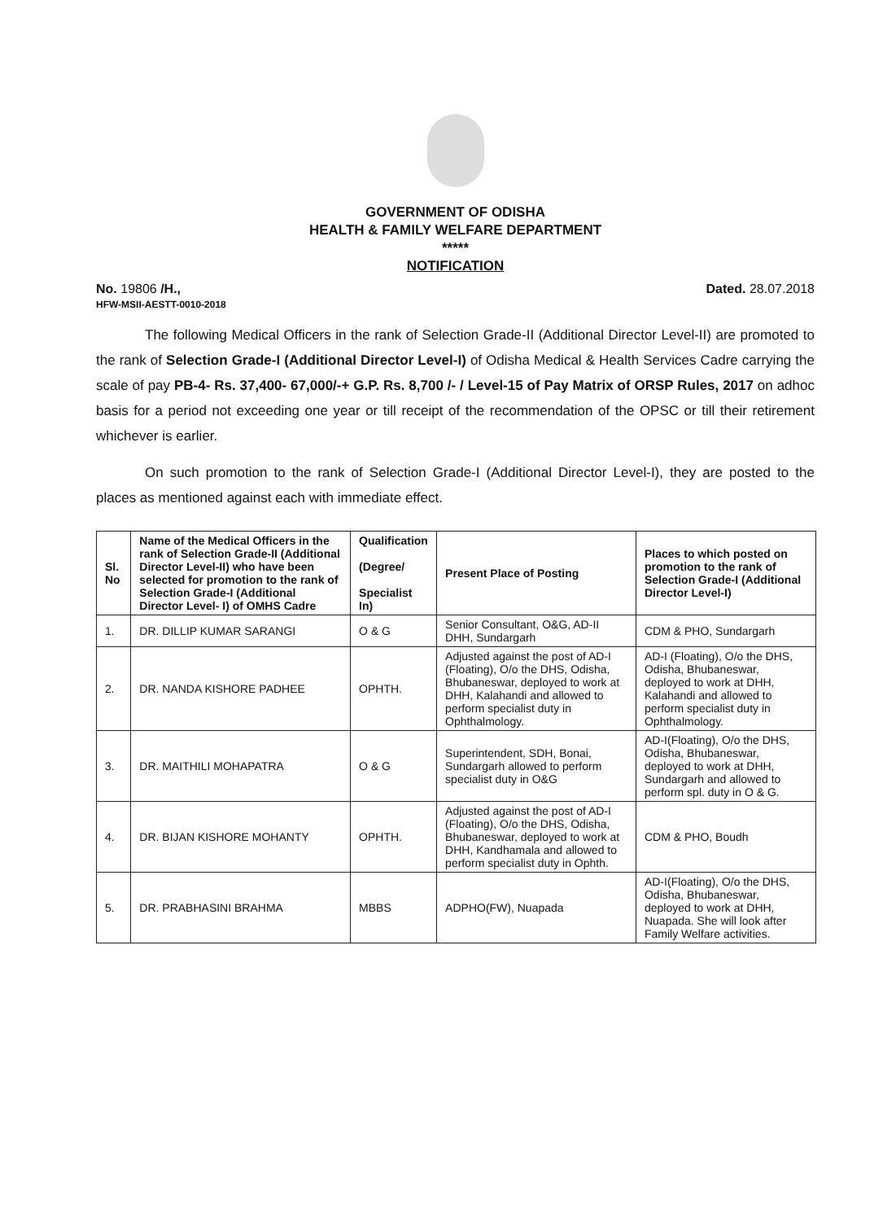GOVERNMENT OF ODISHA
HEALTH & FAMILY WELFARE DEPARTMENT
*****
NOTIFICATION
No. 19806 /H.,
HFW-MSII-AESTT-0010-2018 Dated. 28.07.2018
The following Medical Officers in the rank of Selection Grade-II (Additional Director Level-II) are promoted to the rank of Selection Grade-I (Additional Director Level-I) of Odisha Medical & Health Services Cadre carrying the scale of pay PB-4- Rs. 37,400- 67,000/-+ G.P. Rs. 8,700 /- / Level-15 of Pay Matrix of ORSP Rules, 2017 on adhoc basis for a period not exceeding one year or till receipt of the recommendation of the OPSC or till their retirement whichever is earlier.
On such promotion to the rank of Selection Grade-I (Additional Director Level-I), they are posted to the places as mentioned against each with immediate effect.
| Sl. No | Name of the Medical Officers in the rank of Selection Grade-II (Additional Director Level-II) who have been selected for promotion to the rank of Selection Grade-I (Additional Director Level- I) of OMHS Cadre | Qualification (Degree/ Specialist In) | Present Place of Posting | Places to which posted on promotion to the rank of Selection Grade-I (Additional Director Level-I) |
| --- | --- | --- | --- | --- |
| 1. | DR. DILLIP KUMAR SARANGI | O & G | Senior Consultant, O&G, AD-II DHH, Sundargarh | CDM & PHO, Sundargarh |
| 2. | DR. NANDA KISHORE PADHEE | OPHTH. | Adjusted against the post of AD-I (Floating), O/o the DHS, Odisha, Bhubaneswar, deployed to work at DHH, Kalahandi and allowed to perform specialist duty in Ophthalmology. | AD-I (Floating), O/o the DHS, Odisha, Bhubaneswar, deployed to work at DHH, Kalahandi and allowed to perform specialist duty in Ophthalmology. |
| 3. | DR. MAITHILI MOHAPATRA | O & G | Superintendent, SDH, Bonai, Sundargarh allowed to perform specialist duty in O&G | AD-I(Floating), O/o the DHS, Odisha, Bhubaneswar, deployed to work at DHH, Sundargarh and allowed to perform spl. duty in O & G. |
| 4. | DR. BIJAN KISHORE MOHANTY | OPHTH. | Adjusted against the post of AD-I (Floating), O/o the DHS, Odisha, Bhubaneswar, deployed to work at DHH, Kandhamala and allowed to perform specialist duty in Ophth. | CDM & PHO, Boudh |
| 5. | DR. PRABHASINI BRAHMA | MBBS | ADPHO(FW), Nuapada | AD-I(Floating), O/o the DHS, Odisha, Bhubaneswar, deployed to work at DHH, Nuapada. She will look after Family Welfare activities. |